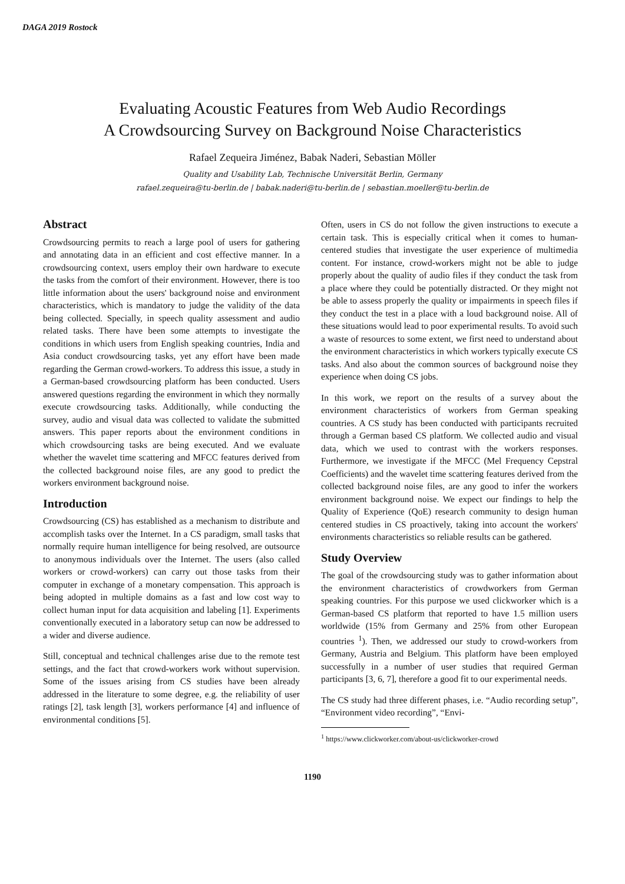DAGA 2019 Rostock
Evaluating Acoustic Features from Web Audio Recordings
A Crowdsourcing Survey on Background Noise Characteristics
Rafael Zequeira Jiménez, Babak Naderi, Sebastian Möller
Quality and Usability Lab, Technische Universität Berlin, Germany
rafael.zequeira@tu-berlin.de | babak.naderi@tu-berlin.de | sebastian.moeller@tu-berlin.de
Abstract
Crowdsourcing permits to reach a large pool of users for gathering and annotating data in an efficient and cost effective manner. In a crowdsourcing context, users employ their own hardware to execute the tasks from the comfort of their environment. However, there is too little information about the users' background noise and environment characteristics, which is mandatory to judge the validity of the data being collected. Specially, in speech quality assessment and audio related tasks. There have been some attempts to investigate the conditions in which users from English speaking countries, India and Asia conduct crowdsourcing tasks, yet any effort have been made regarding the German crowd-workers. To address this issue, a study in a German-based crowdsourcing platform has been conducted. Users answered questions regarding the environment in which they normally execute crowdsourcing tasks. Additionally, while conducting the survey, audio and visual data was collected to validate the submitted answers. This paper reports about the environment conditions in which crowdsourcing tasks are being executed. And we evaluate whether the wavelet time scattering and MFCC features derived from the collected background noise files, are any good to predict the workers environment background noise.
Introduction
Crowdsourcing (CS) has established as a mechanism to distribute and accomplish tasks over the Internet. In a CS paradigm, small tasks that normally require human intelligence for being resolved, are outsource to anonymous individuals over the Internet. The users (also called workers or crowd-workers) can carry out those tasks from their computer in exchange of a monetary compensation. This approach is being adopted in multiple domains as a fast and low cost way to collect human input for data acquisition and labeling [1]. Experiments conventionally executed in a laboratory setup can now be addressed to a wider and diverse audience.
Still, conceptual and technical challenges arise due to the remote test settings, and the fact that crowd-workers work without supervision. Some of the issues arising from CS studies have been already addressed in the literature to some degree, e.g. the reliability of user ratings [2], task length [3], workers performance [4] and influence of environmental conditions [5].
Often, users in CS do not follow the given instructions to execute a certain task. This is especially critical when it comes to human-centered studies that investigate the user experience of multimedia content. For instance, crowd-workers might not be able to judge properly about the quality of audio files if they conduct the task from a place where they could be potentially distracted. Or they might not be able to assess properly the quality or impairments in speech files if they conduct the test in a place with a loud background noise. All of these situations would lead to poor experimental results. To avoid such a waste of resources to some extent, we first need to understand about the environment characteristics in which workers typically execute CS tasks. And also about the common sources of background noise they experience when doing CS jobs.
In this work, we report on the results of a survey about the environment characteristics of workers from German speaking countries. A CS study has been conducted with participants recruited through a German based CS platform. We collected audio and visual data, which we used to contrast with the workers responses. Furthermore, we investigate if the MFCC (Mel Frequency Cepstral Coefficients) and the wavelet time scattering features derived from the collected background noise files, are any good to infer the workers environment background noise. We expect our findings to help the Quality of Experience (QoE) research community to design human centered studies in CS proactively, taking into account the workers' environments characteristics so reliable results can be gathered.
Study Overview
The goal of the crowdsourcing study was to gather information about the environment characteristics of crowdworkers from German speaking countries. For this purpose we used clickworker which is a German-based CS platform that reported to have 1.5 million users worldwide (15% from Germany and 25% from other European countries <sup>1</sup>). Then, we addressed our study to crowd-workers from Germany, Austria and Belgium. This platform have been employed successfully in a number of user studies that required German participants [3, 6, 7], therefore a good fit to our experimental needs.
The CS study had three different phases, i.e. “Audio recording setup”, “Environment video recording”, “Envi-
<sup>1</sup> https://www.clickworker.com/about-us/clickworker-crowd
1190